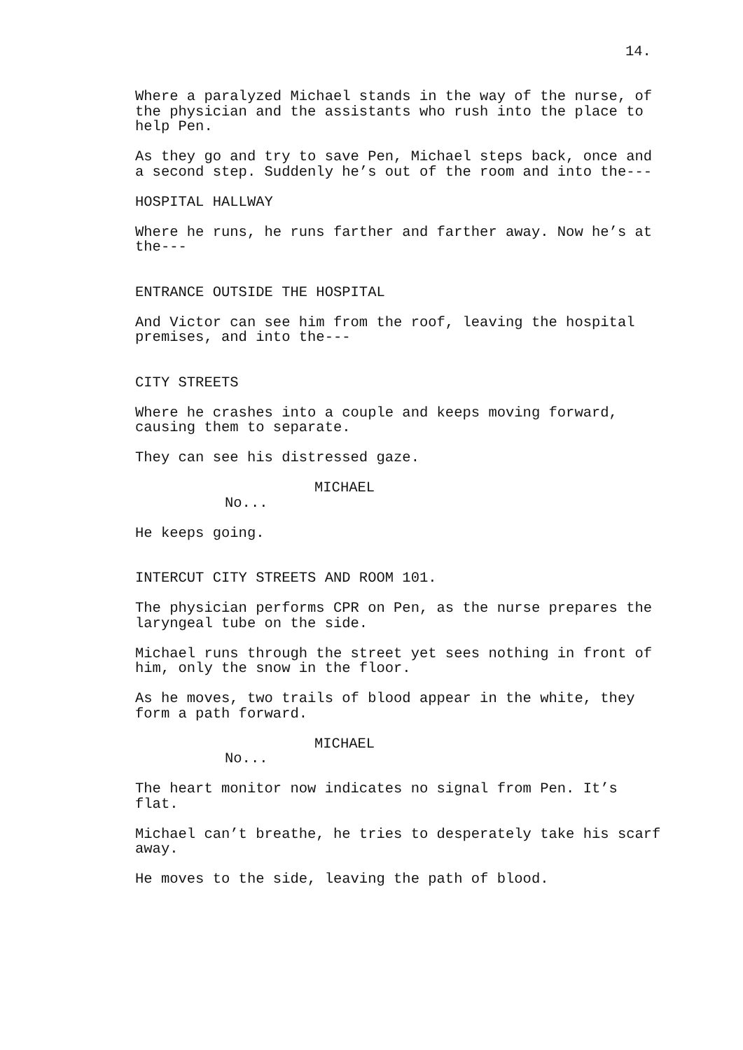14.
Where a paralyzed Michael stands in the way of the nurse, of the physician and the assistants who rush into the place to help Pen.
As they go and try to save Pen, Michael steps back, once and a second step. Suddenly he’s out of the room and into the---
HOSPITAL HALLWAY
Where he runs, he runs farther and farther away. Now he’s at the---
ENTRANCE OUTSIDE THE HOSPITAL
And Victor can see him from the roof, leaving the hospital premises, and into the---
CITY STREETS
Where he crashes into a couple and keeps moving forward, causing them to separate.
They can see his distressed gaze.
MICHAEL
No...
He keeps going.
INTERCUT CITY STREETS AND ROOM 101.
The physician performs CPR on Pen, as the nurse prepares the laryngeal tube on the side.
Michael runs through the street yet sees nothing in front of him, only the snow in the floor.
As he moves, two trails of blood appear in the white, they form a path forward.
MICHAEL
No...
The heart monitor now indicates no signal from Pen. It’s flat.
Michael can’t breathe, he tries to desperately take his scarf away.
He moves to the side, leaving the path of blood.